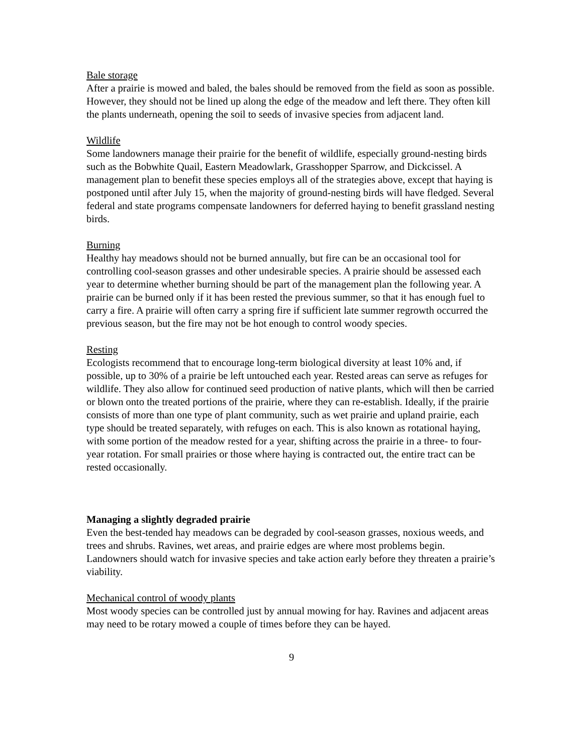Bale storage
After a prairie is mowed and baled, the bales should be removed from the field as soon as possible. However, they should not be lined up along the edge of the meadow and left there. They often kill the plants underneath, opening the soil to seeds of invasive species from adjacent land.
Wildlife
Some landowners manage their prairie for the benefit of wildlife, especially ground-nesting birds such as the Bobwhite Quail, Eastern Meadowlark, Grasshopper Sparrow, and Dickcissel. A management plan to benefit these species employs all of the strategies above, except that haying is postponed until after July 15, when the majority of ground-nesting birds will have fledged. Several federal and state programs compensate landowners for deferred haying to benefit grassland nesting birds.
Burning
Healthy hay meadows should not be burned annually, but fire can be an occasional tool for controlling cool-season grasses and other undesirable species. A prairie should be assessed each year to determine whether burning should be part of the management plan the following year. A prairie can be burned only if it has been rested the previous summer, so that it has enough fuel to carry a fire. A prairie will often carry a spring fire if sufficient late summer regrowth occurred the previous season, but the fire may not be hot enough to control woody species.
Resting
Ecologists recommend that to encourage long-term biological diversity at least 10% and, if possible, up to 30% of a prairie be left untouched each year. Rested areas can serve as refuges for wildlife. They also allow for continued seed production of native plants, which will then be carried or blown onto the treated portions of the prairie, where they can re-establish. Ideally, if the prairie consists of more than one type of plant community, such as wet prairie and upland prairie, each type should be treated separately, with refuges on each. This is also known as rotational haying, with some portion of the meadow rested for a year, shifting across the prairie in a three- to four-year rotation. For small prairies or those where haying is contracted out, the entire tract can be rested occasionally.
Managing a slightly degraded prairie
Even the best-tended hay meadows can be degraded by cool-season grasses, noxious weeds, and trees and shrubs. Ravines, wet areas, and prairie edges are where most problems begin. Landowners should watch for invasive species and take action early before they threaten a prairie’s viability.
Mechanical control of woody plants
Most woody species can be controlled just by annual mowing for hay. Ravines and adjacent areas may need to be rotary mowed a couple of times before they can be hayed.
9